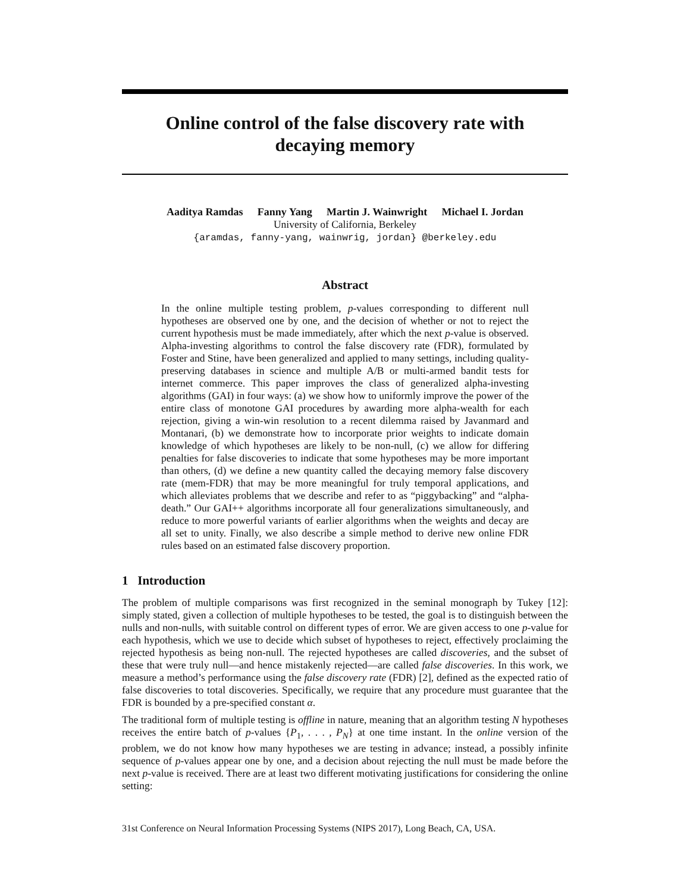Online control of the false discovery rate with
decaying memory
Aaditya Ramdas Fanny Yang Martin J. Wainwright Michael I. Jordan
University of California, Berkeley
{aramdas, fanny-yang, wainwrig, jordan} @berkeley.edu
Abstract
In the online multiple testing problem, p-values corresponding to different null hypotheses are observed one by one, and the decision of whether or not to reject the current hypothesis must be made immediately, after which the next p-value is observed. Alpha-investing algorithms to control the false discovery rate (FDR), formulated by Foster and Stine, have been generalized and applied to many settings, including quality-preserving databases in science and multiple A/B or multi-armed bandit tests for internet commerce. This paper improves the class of generalized alpha-investing algorithms (GAI) in four ways: (a) we show how to uniformly improve the power of the entire class of monotone GAI procedures by awarding more alpha-wealth for each rejection, giving a win-win resolution to a recent dilemma raised by Javanmard and Montanari, (b) we demonstrate how to incorporate prior weights to indicate domain knowledge of which hypotheses are likely to be non-null, (c) we allow for differing penalties for false discoveries to indicate that some hypotheses may be more important than others, (d) we define a new quantity called the decaying memory false discovery rate (mem-FDR) that may be more meaningful for truly temporal applications, and which alleviates problems that we describe and refer to as “piggybacking” and “alpha-death.” Our GAI++ algorithms incorporate all four generalizations simultaneously, and reduce to more powerful variants of earlier algorithms when the weights and decay are all set to unity. Finally, we also describe a simple method to derive new online FDR rules based on an estimated false discovery proportion.
1 Introduction
The problem of multiple comparisons was first recognized in the seminal monograph by Tukey [12]: simply stated, given a collection of multiple hypotheses to be tested, the goal is to distinguish between the nulls and non-nulls, with suitable control on different types of error. We are given access to one p-value for each hypothesis, which we use to decide which subset of hypotheses to reject, effectively proclaiming the rejected hypothesis as being non-null. The rejected hypotheses are called discoveries, and the subset of these that were truly null—and hence mistakenly rejected—are called false discoveries. In this work, we measure a method’s performance using the false discovery rate (FDR) [2], defined as the expected ratio of false discoveries to total discoveries. Specifically, we require that any procedure must guarantee that the FDR is bounded by a pre-specified constant α.
The traditional form of multiple testing is offline in nature, meaning that an algorithm testing N hypotheses receives the entire batch of p-values {P<sub>1</sub>, . . . , P<sub>N</sub>} at one time instant. In the online version of the problem, we do not know how many hypotheses we are testing in advance; instead, a possibly infinite sequence of p-values appear one by one, and a decision about rejecting the null must be made before the next p-value is received. There are at least two different motivating justifications for considering the online setting:
31st Conference on Neural Information Processing Systems (NIPS 2017), Long Beach, CA, USA.